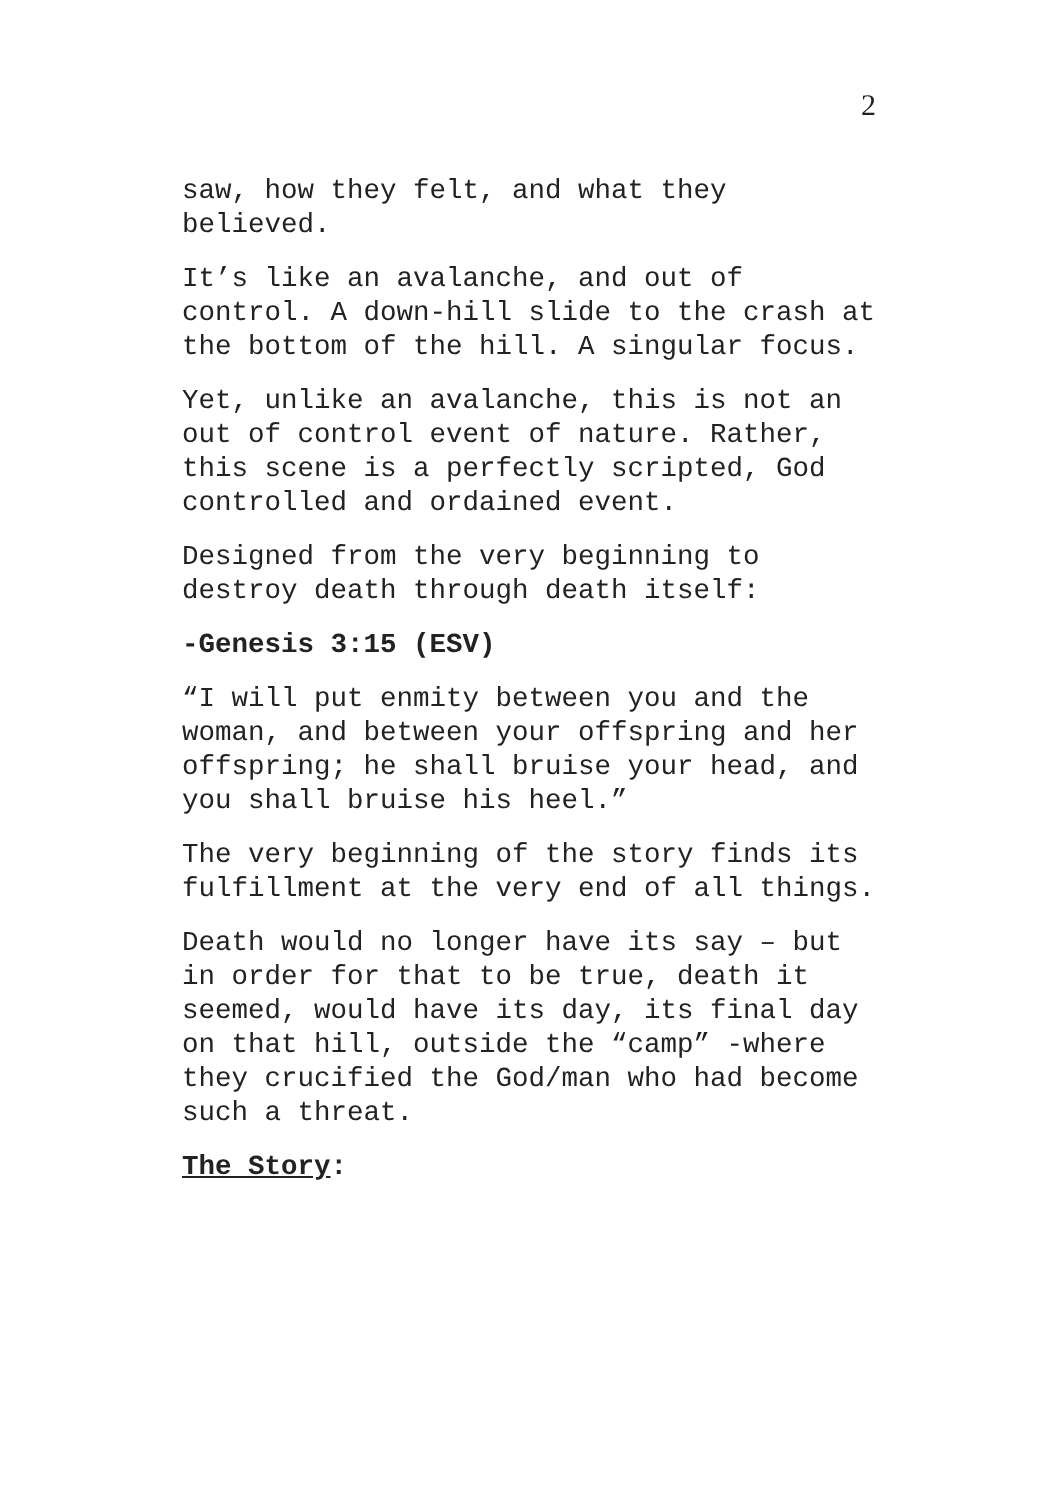2
saw, how they felt, and what they believed.
It’s like an avalanche, and out of control. A down-hill slide to the crash at the bottom of the hill. A singular focus.
Yet, unlike an avalanche, this is not an out of control event of nature. Rather, this scene is a perfectly scripted, God controlled and ordained event.
Designed from the very beginning to destroy death through death itself:
-Genesis 3:15 (ESV)
“I will put enmity between you and the woman, and between your offspring and her offspring; he shall bruise your head, and you shall bruise his heel.”
The very beginning of the story finds its fulfillment at the very end of all things.
Death would no longer have its say – but in order for that to be true, death it seemed, would have its day, its final day on that hill, outside the “camp” -where they crucified the God/man who had become such a threat.
The Story: